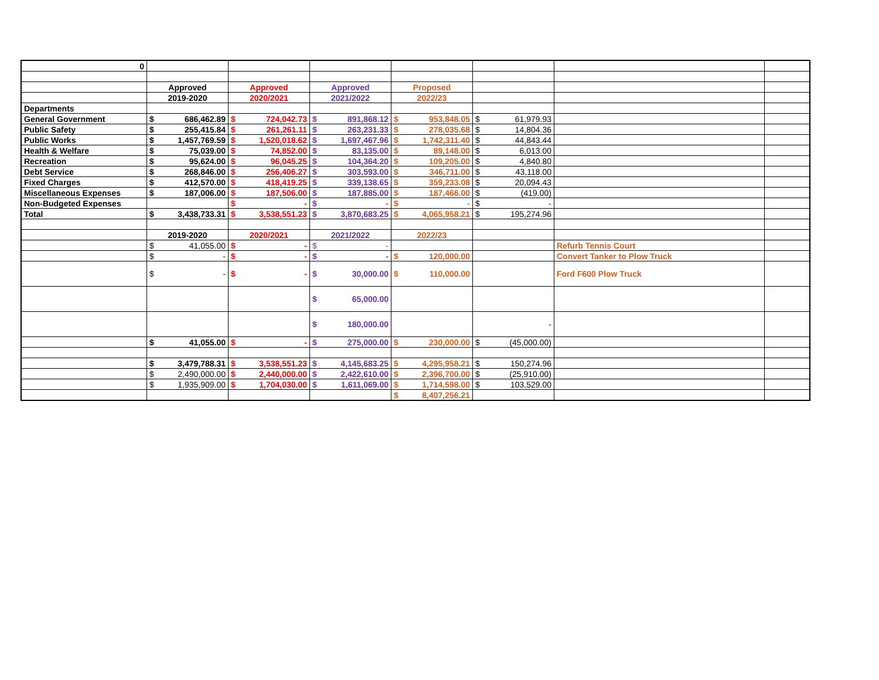| 0 | | | | | | | | | | | | |
| | Approved | | Approved | | Approved | | Proposed | | | | | |
| | 2019-2020 | | 2020/2021 | | 2021/2022 | | 2022/23 | | | | | |
| Departments | | | | | | | | | | | | |
| General Government | $ | 686,462.89 | $ | 724,042.73 | $ | 891,868.12 | $ | 953,848.05 | $ | 61,979.93 | | |
| Public Safety | $ | 255,415.84 | $ | 261,261.11 | $ | 263,231.33 | $ | 278,035.68 | $ | 14,804.36 | | |
| Public Works | $ | 1,457,769.59 | $ | 1,520,018.62 | $ | 1,697,467.96 | $ | 1,742,311.40 | $ | 44,843.44 | | |
| Health & Welfare | $ | 75,039.00 | $ | 74,852.00 | $ | 83,135.00 | $ | 89,148.00 | $ | 6,013.00 | | |
| Recreation | $ | 95,624.00 | $ | 96,045.25 | $ | 104,364.20 | $ | 109,205.00 | $ | 4,840.80 | | |
| Debt Service | $ | 268,846.00 | $ | 256,406.27 | $ | 303,593.00 | $ | 346,711.00 | $ | 43,118.00 | | |
| Fixed Charges | $ | 412,570.00 | $ | 418,419.25 | $ | 339,138.65 | $ | 359,233.08 | $ | 20,094.43 | | |
| Miscellaneous Expenses | $ | 187,006.00 | $ | 187,506.00 | $ | 187,885.00 | $ | 187,466.00 | $ | (419.00) | | |
| Non-Budgeted Expenses | | | $ | - | $ | - | $ | - | $ | - | | |
| Total | $ | 3,438,733.31 | $ | 3,538,551.23 | $ | 3,870,683.25 | $ | 4,065,958.21 | $ | 195,274.96 | | |
| | 2019-2020 | | 2020/2021 | | 2021/2022 | | 2022/23 | | | | | |
| | $ | 41,055.00 | $ | - | $ | - | | | | | Refurb Tennis Court | |
| | $ | - | $ | - | $ | - | $ | 120,000.00 | | | Convert Tanker to Plow Truck | |
| | $ | - | $ | - | $ | 30,000.00 | $ | 110,000.00 | | | Ford F600 Plow Truck | |
| | | | | | $ | 65,000.00 | | | | | | |
| | | | | | $ | 180,000.00 | | | - | | | |
| | $ | 41,055.00 | $ | - | $ | 275,000.00 | $ | 230,000.00 | $ | (45,000.00) | | |
| | $ | 3,479,788.31 | $ | 3,538,551.23 | $ | 4,145,683.25 | $ | 4,295,958.21 | $ | 150,274.96 | | |
| | $ | 2,490,000.00 | $ | 2,440,000.00 | $ | 2,422,610.00 | $ | 2,396,700.00 | $ | (25,910.00) | | |
| | $ | 1,935,909.00 | $ | 1,704,030.00 | $ | 1,611,069.00 | $ | 1,714,598.00 | $ | 103,529.00 | | |
| | | | | | | | $ | 8,407,256.21 | | | | |